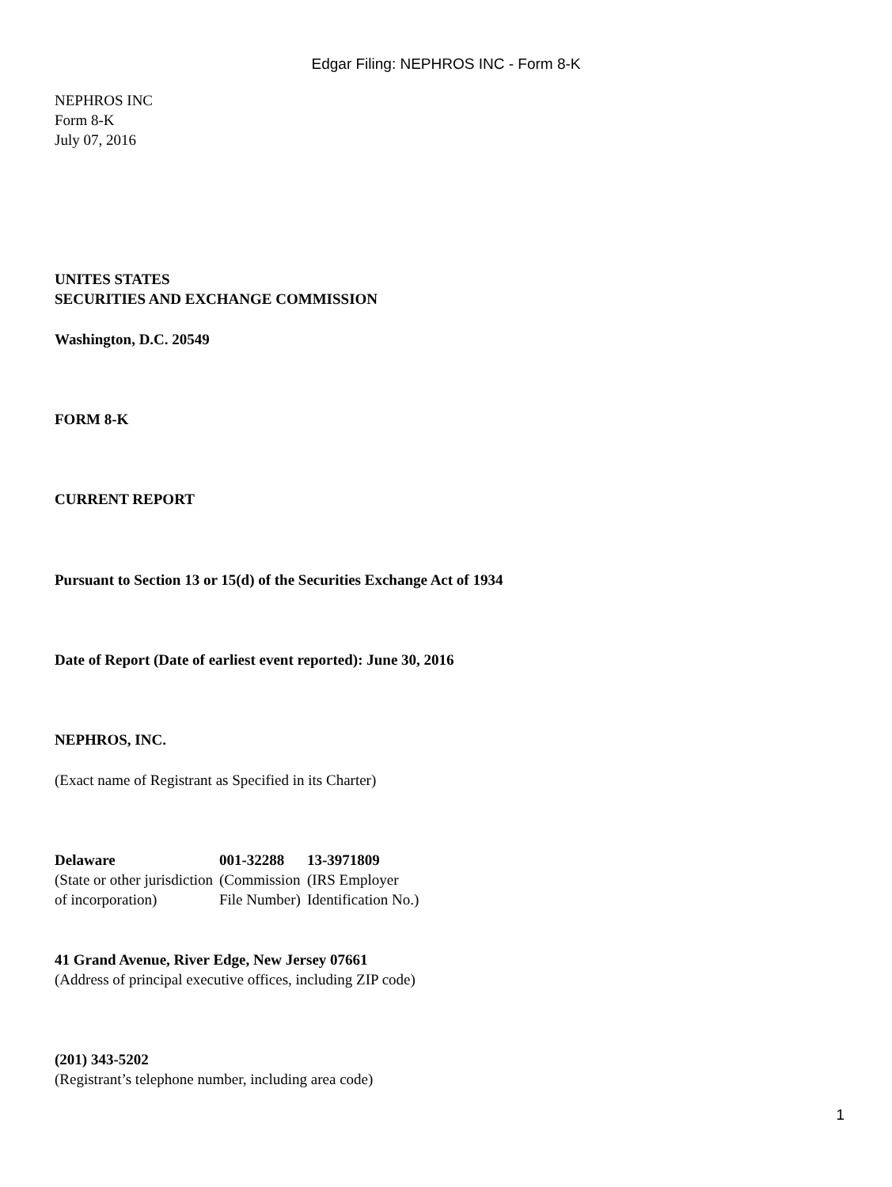Edgar Filing: NEPHROS INC - Form 8-K
NEPHROS INC
Form 8-K
July 07, 2016
UNITES STATES
SECURITIES AND EXCHANGE COMMISSION
Washington, D.C. 20549
FORM 8-K
CURRENT REPORT
Pursuant to Section 13 or 15(d) of the Securities Exchange Act of 1934
Date of Report (Date of earliest event reported): June 30, 2016
NEPHROS, INC.
(Exact name of Registrant as Specified in its Charter)
| Delaware | 001-32288 | 13-3971809 |
| (State or other jurisdiction of incorporation) | (Commission File Number) | (IRS Employer Identification No.) |
41 Grand Avenue, River Edge, New Jersey 07661
(Address of principal executive offices, including ZIP code)
(201) 343-5202
(Registrant’s telephone number, including area code)
1